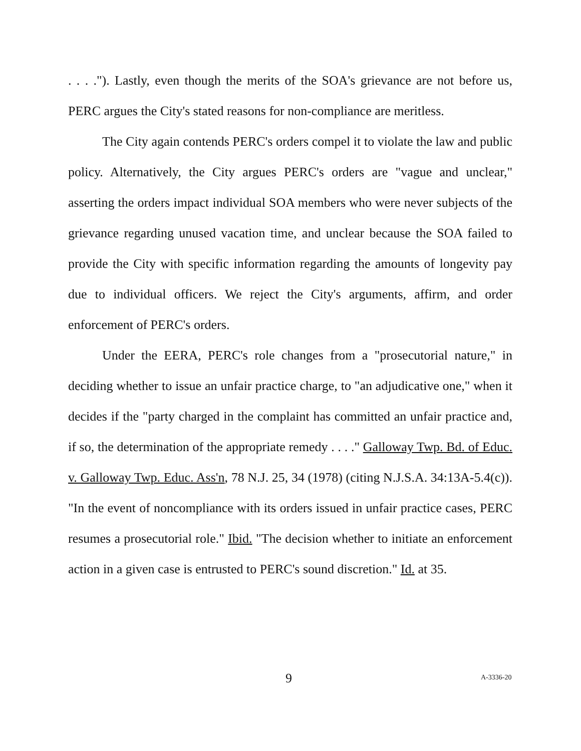. . . ."). Lastly, even though the merits of the SOA's grievance are not before us, PERC argues the City's stated reasons for non-compliance are meritless.
The City again contends PERC's orders compel it to violate the law and public policy. Alternatively, the City argues PERC's orders are "vague and unclear," asserting the orders impact individual SOA members who were never subjects of the grievance regarding unused vacation time, and unclear because the SOA failed to provide the City with specific information regarding the amounts of longevity pay due to individual officers. We reject the City's arguments, affirm, and order enforcement of PERC's orders.
Under the EERA, PERC's role changes from a "prosecutorial nature," in deciding whether to issue an unfair practice charge, to "an adjudicative one," when it decides if the "party charged in the complaint has committed an unfair practice and, if so, the determination of the appropriate remedy . . . ." Galloway Twp. Bd. of Educ. v. Galloway Twp. Educ. Ass'n, 78 N.J. 25, 34 (1978) (citing N.J.S.A. 34:13A-5.4(c)). "In the event of noncompliance with its orders issued in unfair practice cases, PERC resumes a prosecutorial role." Ibid. "The decision whether to initiate an enforcement action in a given case is entrusted to PERC's sound discretion." Id. at 35.
9 A-3336-20